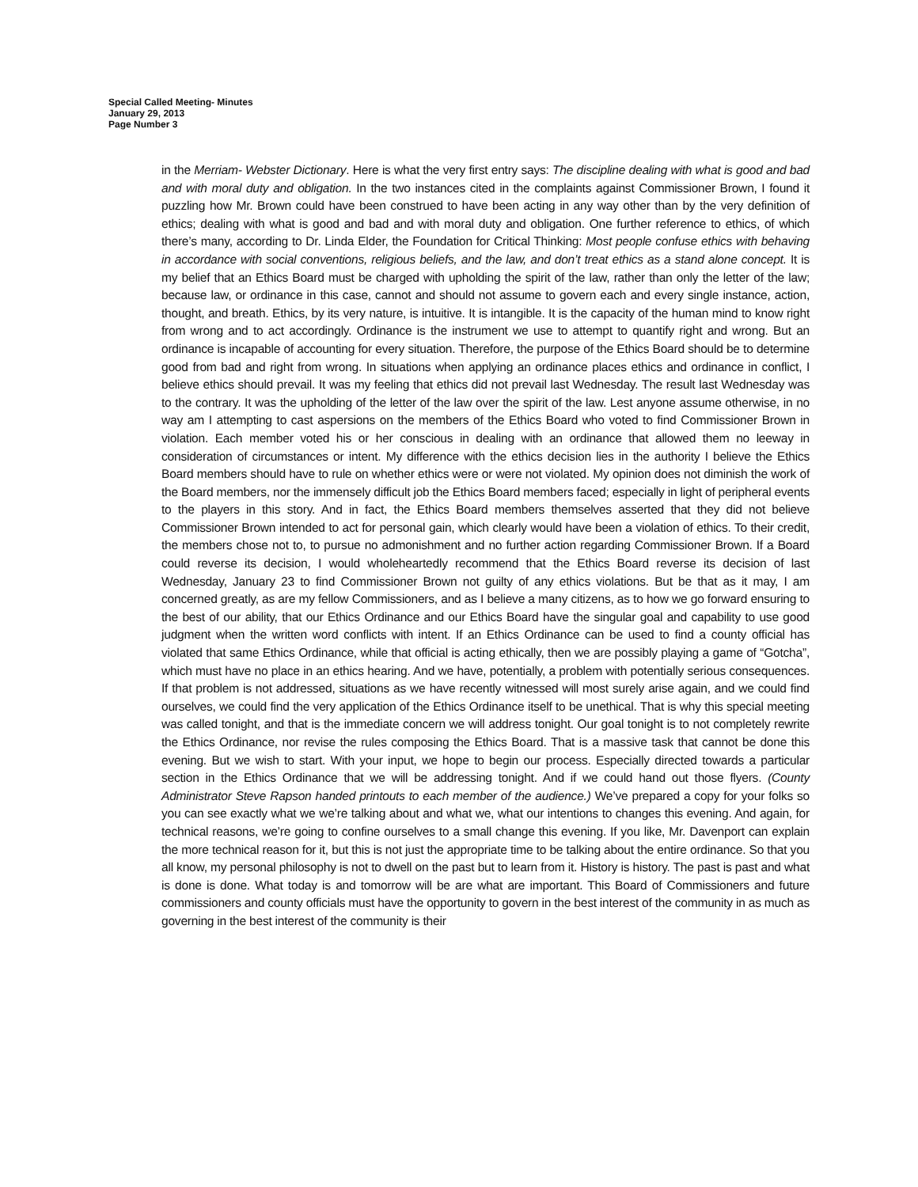Special Called Meeting- Minutes
January 29, 2013
Page Number 3
in the Merriam- Webster Dictionary. Here is what the very first entry says: The discipline dealing with what is good and bad and with moral duty and obligation. In the two instances cited in the complaints against Commissioner Brown, I found it puzzling how Mr. Brown could have been construed to have been acting in any way other than by the very definition of ethics; dealing with what is good and bad and with moral duty and obligation. One further reference to ethics, of which there’s many, according to Dr. Linda Elder, the Foundation for Critical Thinking: Most people confuse ethics with behaving in accordance with social conventions, religious beliefs, and the law, and don’t treat ethics as a stand alone concept. It is my belief that an Ethics Board must be charged with upholding the spirit of the law, rather than only the letter of the law; because law, or ordinance in this case, cannot and should not assume to govern each and every single instance, action, thought, and breath. Ethics, by its very nature, is intuitive. It is intangible. It is the capacity of the human mind to know right from wrong and to act accordingly. Ordinance is the instrument we use to attempt to quantify right and wrong. But an ordinance is incapable of accounting for every situation. Therefore, the purpose of the Ethics Board should be to determine good from bad and right from wrong. In situations when applying an ordinance places ethics and ordinance in conflict, I believe ethics should prevail. It was my feeling that ethics did not prevail last Wednesday. The result last Wednesday was to the contrary. It was the upholding of the letter of the law over the spirit of the law. Lest anyone assume otherwise, in no way am I attempting to cast aspersions on the members of the Ethics Board who voted to find Commissioner Brown in violation. Each member voted his or her conscious in dealing with an ordinance that allowed them no leeway in consideration of circumstances or intent. My difference with the ethics decision lies in the authority I believe the Ethics Board members should have to rule on whether ethics were or were not violated. My opinion does not diminish the work of the Board members, nor the immensely difficult job the Ethics Board members faced; especially in light of peripheral events to the players in this story. And in fact, the Ethics Board members themselves asserted that they did not believe Commissioner Brown intended to act for personal gain, which clearly would have been a violation of ethics. To their credit, the members chose not to, to pursue no admonishment and no further action regarding Commissioner Brown. If a Board could reverse its decision, I would wholeheartedly recommend that the Ethics Board reverse its decision of last Wednesday, January 23 to find Commissioner Brown not guilty of any ethics violations. But be that as it may, I am concerned greatly, as are my fellow Commissioners, and as I believe a many citizens, as to how we go forward ensuring to the best of our ability, that our Ethics Ordinance and our Ethics Board have the singular goal and capability to use good judgment when the written word conflicts with intent. If an Ethics Ordinance can be used to find a county official has violated that same Ethics Ordinance, while that official is acting ethically, then we are possibly playing a game of “Gotcha”, which must have no place in an ethics hearing. And we have, potentially, a problem with potentially serious consequences. If that problem is not addressed, situations as we have recently witnessed will most surely arise again, and we could find ourselves, we could find the very application of the Ethics Ordinance itself to be unethical. That is why this special meeting was called tonight, and that is the immediate concern we will address tonight. Our goal tonight is to not completely rewrite the Ethics Ordinance, nor revise the rules composing the Ethics Board. That is a massive task that cannot be done this evening. But we wish to start. With your input, we hope to begin our process. Especially directed towards a particular section in the Ethics Ordinance that we will be addressing tonight. And if we could hand out those flyers. (County Administrator Steve Rapson handed printouts to each member of the audience.) We’ve prepared a copy for your folks so you can see exactly what we we’re talking about and what we, what our intentions to changes this evening. And again, for technical reasons, we’re going to confine ourselves to a small change this evening. If you like, Mr. Davenport can explain the more technical reason for it, but this is not just the appropriate time to be talking about the entire ordinance. So that you all know, my personal philosophy is not to dwell on the past but to learn from it. History is history. The past is past and what is done is done. What today is and tomorrow will be are what are important. This Board of Commissioners and future commissioners and county officials must have the opportunity to govern in the best interest of the community in as much as governing in the best interest of the community is their